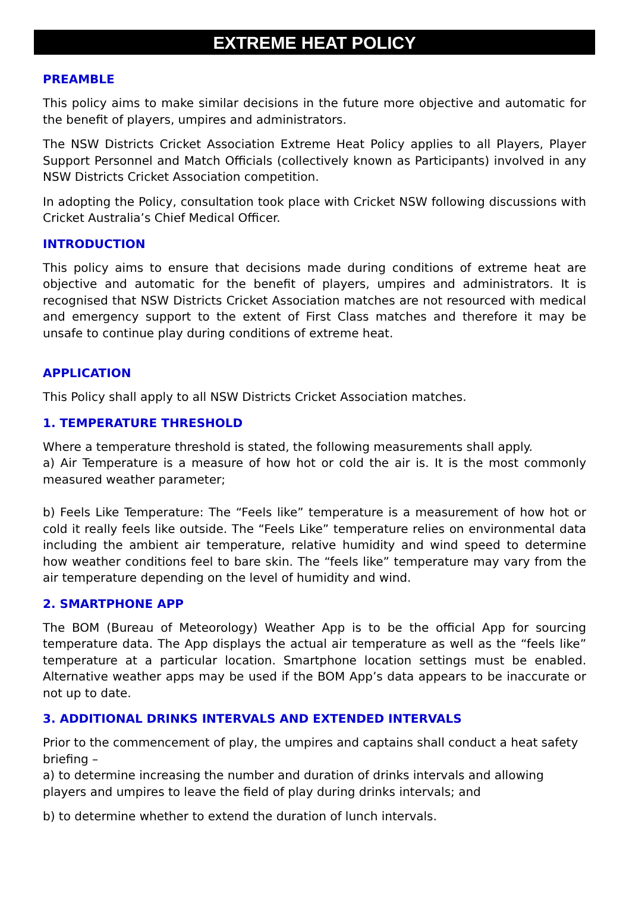EXTREME HEAT POLICY
PREAMBLE
This policy aims to make similar decisions in the future more objective and automatic for the benefit of players, umpires and administrators.
The NSW Districts Cricket Association Extreme Heat Policy applies to all Players, Player Support Personnel and Match Officials (collectively known as Participants) involved in any NSW Districts Cricket Association competition.
In adopting the Policy, consultation took place with Cricket NSW following discussions with Cricket Australia’s Chief Medical Officer.
INTRODUCTION
This policy aims to ensure that decisions made during conditions of extreme heat are objective and automatic for the benefit of players, umpires and administrators. It is recognised that NSW Districts Cricket Association matches are not resourced with medical and emergency support to the extent of First Class matches and therefore it may be unsafe to continue play during conditions of extreme heat.
APPLICATION
This Policy shall apply to all NSW Districts Cricket Association matches.
1. TEMPERATURE THRESHOLD
Where a temperature threshold is stated, the following measurements shall apply.
a) Air Temperature is a measure of how hot or cold the air is. It is the most commonly measured weather parameter;
b) Feels Like Temperature: The “Feels like” temperature is a measurement of how hot or cold it really feels like outside. The “Feels Like” temperature relies on environmental data including the ambient air temperature, relative humidity and wind speed to determine how weather conditions feel to bare skin. The “feels like” temperature may vary from the air temperature depending on the level of humidity and wind.
2. SMARTPHONE APP
The BOM (Bureau of Meteorology) Weather App is to be the official App for sourcing temperature data. The App displays the actual air temperature as well as the “feels like” temperature at a particular location. Smartphone location settings must be enabled. Alternative weather apps may be used if the BOM App’s data appears to be inaccurate or not up to date.
3. ADDITIONAL DRINKS INTERVALS AND EXTENDED INTERVALS
Prior to the commencement of play, the umpires and captains shall conduct a heat safety briefing –
a) to determine increasing the number and duration of drinks intervals and allowing players and umpires to leave the field of play during drinks intervals; and
b) to determine whether to extend the duration of lunch intervals.